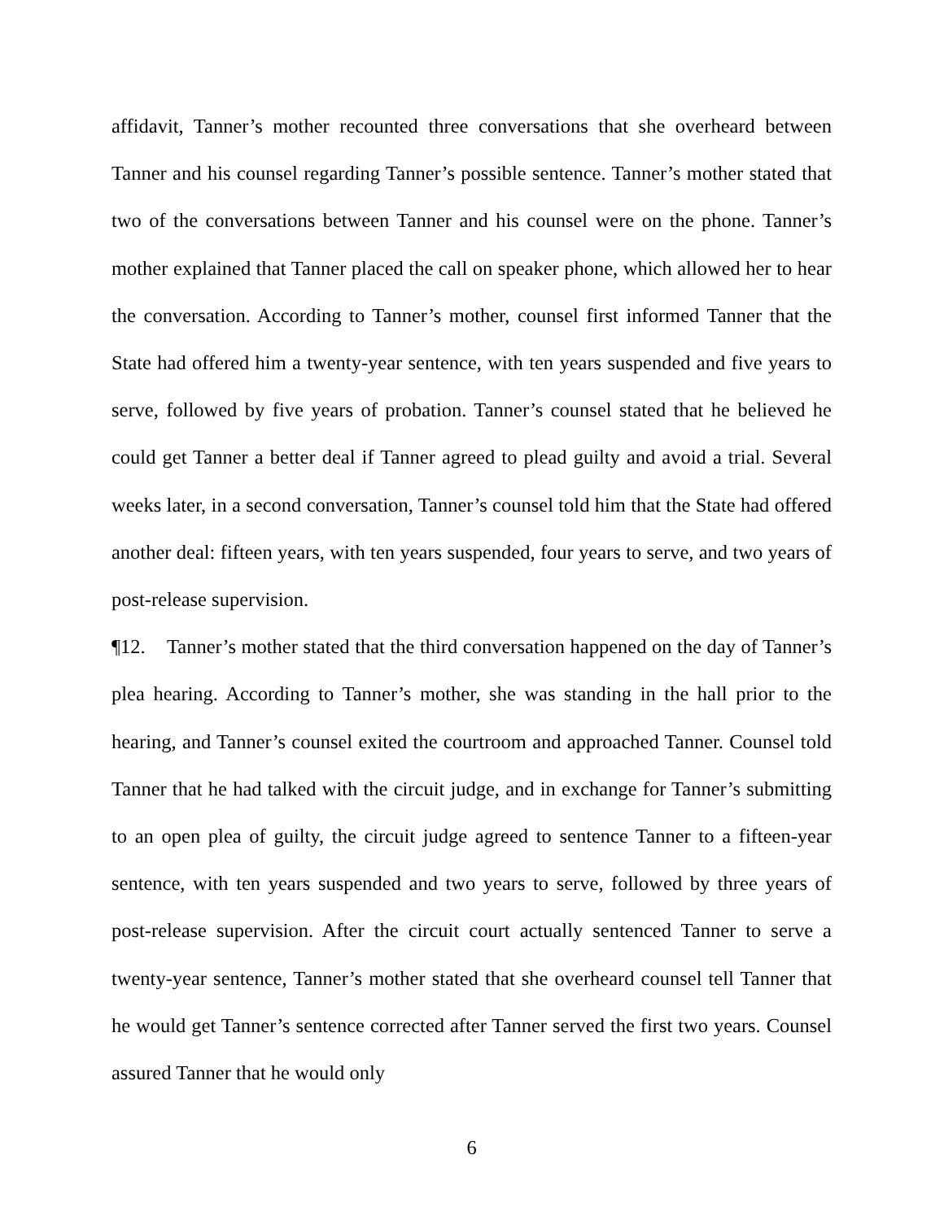affidavit, Tanner’s mother recounted three conversations that she overheard between Tanner and his counsel regarding Tanner’s possible sentence. Tanner’s mother stated that two of the conversations between Tanner and his counsel were on the phone. Tanner’s mother explained that Tanner placed the call on speaker phone, which allowed her to hear the conversation. According to Tanner’s mother, counsel first informed Tanner that the State had offered him a twenty-year sentence, with ten years suspended and five years to serve, followed by five years of probation. Tanner’s counsel stated that he believed he could get Tanner a better deal if Tanner agreed to plead guilty and avoid a trial. Several weeks later, in a second conversation, Tanner’s counsel told him that the State had offered another deal: fifteen years, with ten years suspended, four years to serve, and two years of post-release supervision.
¶12. Tanner’s mother stated that the third conversation happened on the day of Tanner’s plea hearing. According to Tanner’s mother, she was standing in the hall prior to the hearing, and Tanner’s counsel exited the courtroom and approached Tanner. Counsel told Tanner that he had talked with the circuit judge, and in exchange for Tanner’s submitting to an open plea of guilty, the circuit judge agreed to sentence Tanner to a fifteen-year sentence, with ten years suspended and two years to serve, followed by three years of post-release supervision. After the circuit court actually sentenced Tanner to serve a twenty-year sentence, Tanner’s mother stated that she overheard counsel tell Tanner that he would get Tanner’s sentence corrected after Tanner served the first two years. Counsel assured Tanner that he would only
6